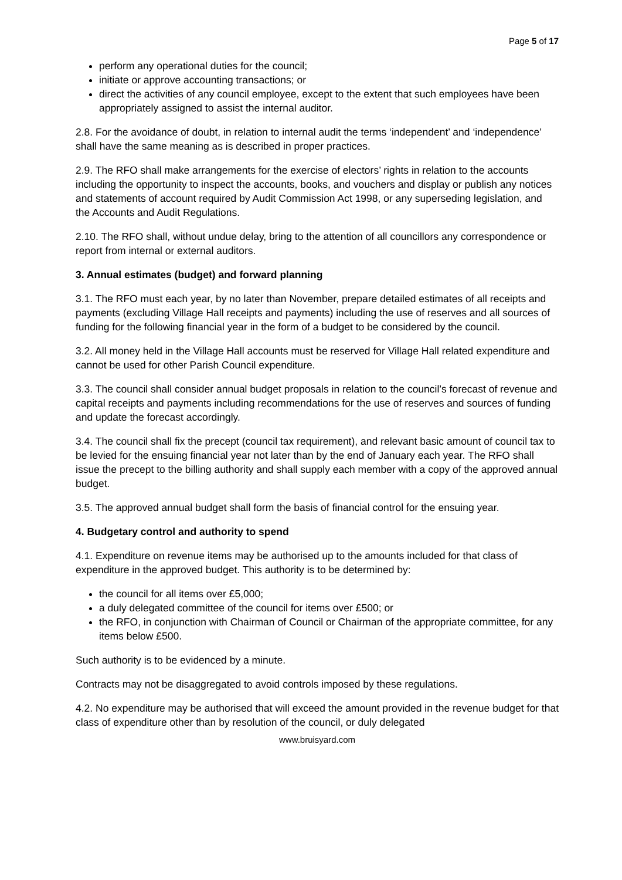Page 5 of 17
perform any operational duties for the council;
initiate or approve accounting transactions; or
direct the activities of any council employee, except to the extent that such employees have been appropriately assigned to assist the internal auditor.
2.8. For the avoidance of doubt, in relation to internal audit the terms ‘independent’ and ‘independence’ shall have the same meaning as is described in proper practices.
2.9. The RFO shall make arrangements for the exercise of electors’ rights in relation to the accounts including the opportunity to inspect the accounts, books, and vouchers and display or publish any notices and statements of account required by Audit Commission Act 1998, or any superseding legislation, and the Accounts and Audit Regulations.
2.10. The RFO shall, without undue delay, bring to the attention of all councillors any correspondence or report from internal or external auditors.
3. Annual estimates (budget) and forward planning
3.1. The RFO must each year, by no later than November, prepare detailed estimates of all receipts and payments (excluding Village Hall receipts and payments) including the use of reserves and all sources of funding for the following financial year in the form of a budget to be considered by the council.
3.2. All money held in the Village Hall accounts must be reserved for Village Hall related expenditure and cannot be used for other Parish Council expenditure.
3.3. The council shall consider annual budget proposals in relation to the council’s forecast of revenue and capital receipts and payments including recommendations for the use of reserves and sources of funding and update the forecast accordingly.
3.4. The council shall fix the precept (council tax requirement), and relevant basic amount of council tax to be levied for the ensuing financial year not later than by the end of January each year. The RFO shall issue the precept to the billing authority and shall supply each member with a copy of the approved annual budget.
3.5. The approved annual budget shall form the basis of financial control for the ensuing year.
4. Budgetary control and authority to spend
4.1. Expenditure on revenue items may be authorised up to the amounts included for that class of expenditure in the approved budget. This authority is to be determined by:
the council for all items over £5,000;
a duly delegated committee of the council for items over £500; or
the RFO, in conjunction with Chairman of Council or Chairman of the appropriate committee, for any items below £500.
Such authority is to be evidenced by a minute.
Contracts may not be disaggregated to avoid controls imposed by these regulations.
4.2. No expenditure may be authorised that will exceed the amount provided in the revenue budget for that class of expenditure other than by resolution of the council, or duly delegated
www.bruisyard.com